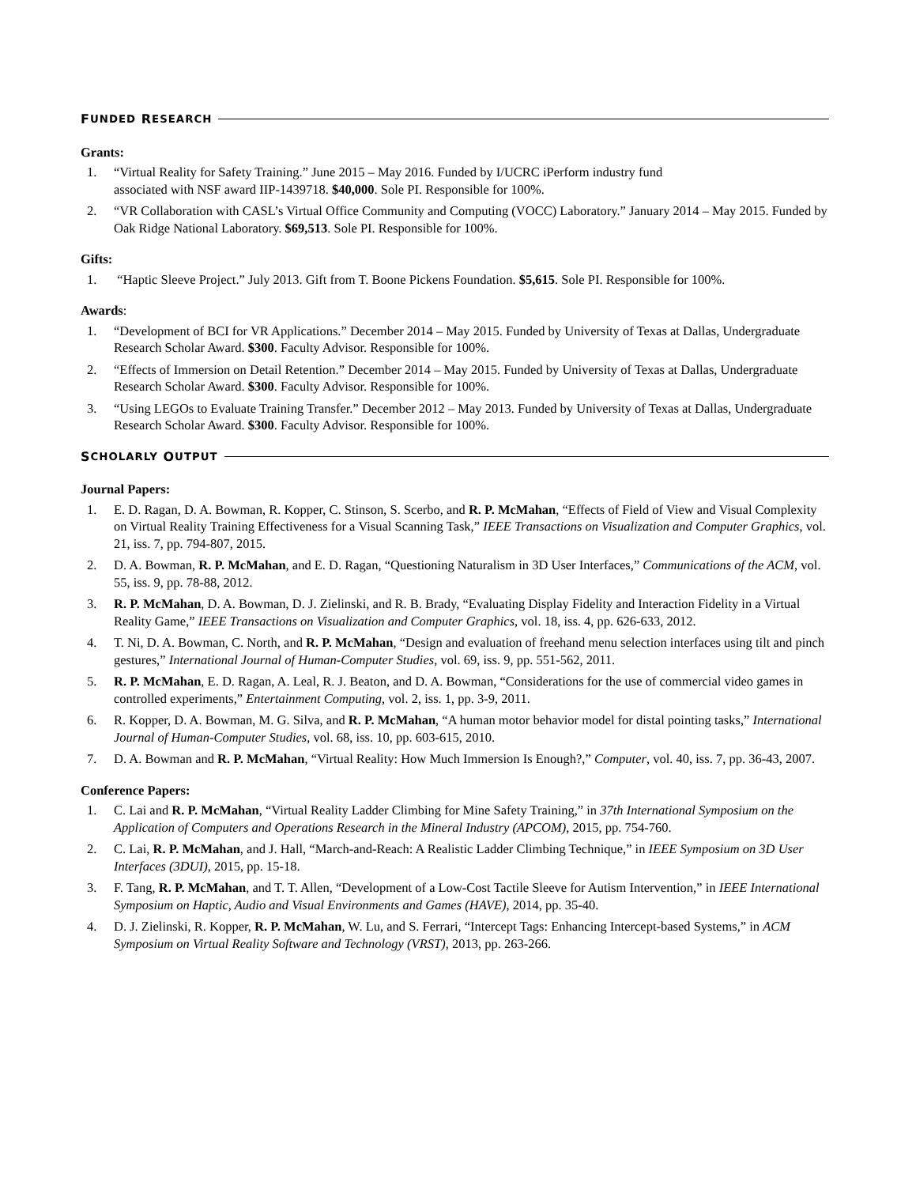F UNDED R ESEARCH
Grants:
1. “Virtual Reality for Safety Training.” June 2015 – May 2016. Funded by I/UCRC iPerform industry fund
associated with NSF award IIP-1439718. $40,000. Sole PI. Responsible for 100%.
2. “VR Collaboration with CASL’s Virtual Office Community and Computing (VOCC) Laboratory.” January 2014 – May 2015. Funded by Oak Ridge National Laboratory. $69,513. Sole PI. Responsible for 100%.
Gifts:
1. “Haptic Sleeve Project.” July 2013. Gift from T. Boone Pickens Foundation. $5,615. Sole PI. Responsible for 100%.
Awards:
1. “Development of BCI for VR Applications.” December 2014 – May 2015. Funded by University of Texas at Dallas, Undergraduate Research Scholar Award. $300. Faculty Advisor. Responsible for 100%.
2. “Effects of Immersion on Detail Retention.” December 2014 – May 2015. Funded by University of Texas at Dallas, Undergraduate Research Scholar Award. $300. Faculty Advisor. Responsible for 100%.
3. “Using LEGOs to Evaluate Training Transfer.” December 2012 – May 2013. Funded by University of Texas at Dallas, Undergraduate Research Scholar Award. $300. Faculty Advisor. Responsible for 100%.
S CHOLARLY O UTPUT
Journal Papers:
1. E. D. Ragan, D. A. Bowman, R. Kopper, C. Stinson, S. Scerbo, and R. P. McMahan, “Effects of Field of View and Visual Complexity on Virtual Reality Training Effectiveness for a Visual Scanning Task,” IEEE Transactions on Visualization and Computer Graphics, vol. 21, iss. 7, pp. 794-807, 2015.
2. D. A. Bowman, R. P. McMahan, and E. D. Ragan, “Questioning Naturalism in 3D User Interfaces,” Communications of the ACM, vol. 55, iss. 9, pp. 78-88, 2012.
3. R. P. McMahan, D. A. Bowman, D. J. Zielinski, and R. B. Brady, “Evaluating Display Fidelity and Interaction Fidelity in a Virtual Reality Game,” IEEE Transactions on Visualization and Computer Graphics, vol. 18, iss. 4, pp. 626-633, 2012.
4. T. Ni, D. A. Bowman, C. North, and R. P. McMahan, “Design and evaluation of freehand menu selection interfaces using tilt and pinch gestures,” International Journal of Human-Computer Studies, vol. 69, iss. 9, pp. 551-562, 2011.
5. R. P. McMahan, E. D. Ragan, A. Leal, R. J. Beaton, and D. A. Bowman, “Considerations for the use of commercial video games in controlled experiments,” Entertainment Computing, vol. 2, iss. 1, pp. 3-9, 2011.
6. R. Kopper, D. A. Bowman, M. G. Silva, and R. P. McMahan, “A human motor behavior model for distal pointing tasks,” International Journal of Human-Computer Studies, vol. 68, iss. 10, pp. 603-615, 2010.
7. D. A. Bowman and R. P. McMahan, “Virtual Reality: How Much Immersion Is Enough?,” Computer, vol. 40, iss. 7, pp. 36-43, 2007.
Conference Papers:
1. C. Lai and R. P. McMahan, “Virtual Reality Ladder Climbing for Mine Safety Training,” in 37th International Symposium on the Application of Computers and Operations Research in the Mineral Industry (APCOM), 2015, pp. 754-760.
2. C. Lai, R. P. McMahan, and J. Hall, “March-and-Reach: A Realistic Ladder Climbing Technique,” in IEEE Symposium on 3D User Interfaces (3DUI), 2015, pp. 15-18.
3. F. Tang, R. P. McMahan, and T. T. Allen, “Development of a Low-Cost Tactile Sleeve for Autism Intervention,” in IEEE International Symposium on Haptic, Audio and Visual Environments and Games (HAVE), 2014, pp. 35-40.
4. D. J. Zielinski, R. Kopper, R. P. McMahan, W. Lu, and S. Ferrari, “Intercept Tags: Enhancing Intercept-based Systems,” in ACM Symposium on Virtual Reality Software and Technology (VRST), 2013, pp. 263-266.